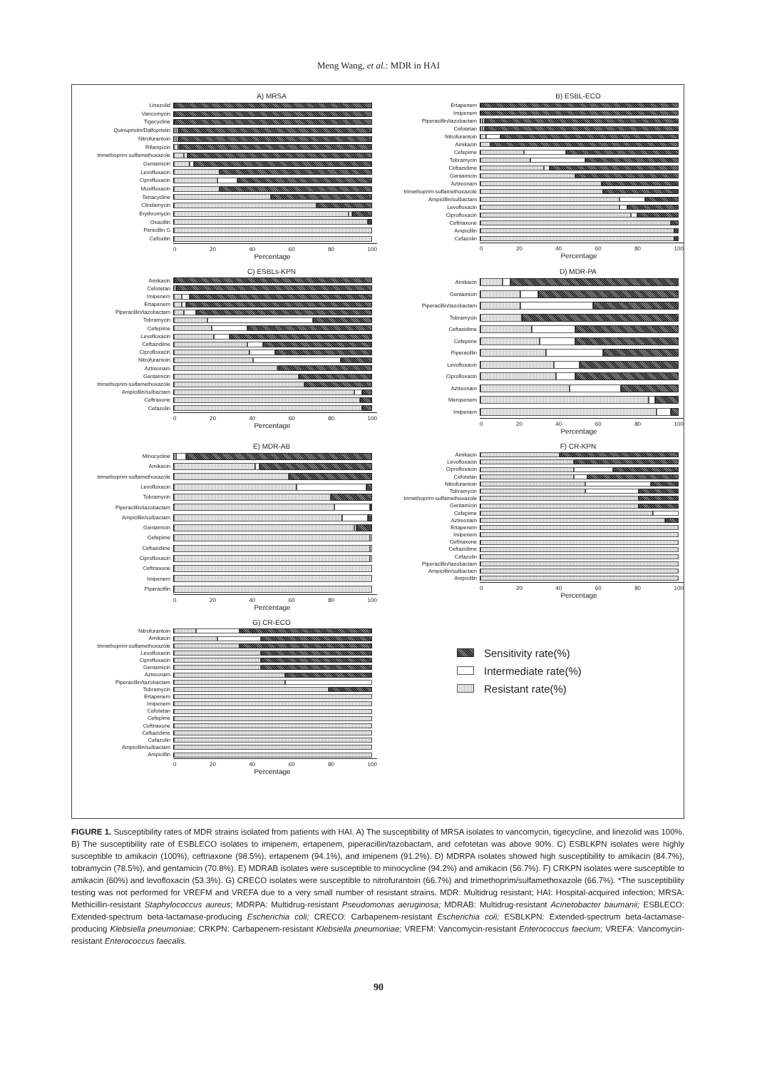Meng Wang, et al.: MDR in HAI
A) MRSA
Linezolid
Vancomycin
Tigecycline
Quinupristin/Dalfopristin
Nitrofurantoin
Rifampicin
trimethoprim-sulfamethoxazole
Gentamicin
Levofloxacin
Ciprofloxacin
Moxifloxacin
Tetracycline
Clindamycin
Erythromycin
Oxacillin
Penicillin G
Cefoxitin
0 20 40 60 80 100
Percentage
B) ESBL-ECO
Ertapenem
Imipenem
Piperacillin/tazobactam
Cefotetan
Nitrofurantoin
Amikacin
Cefepime
Tobramycin
Ceftazidime
Gentamicin
Aztreonam
trimethoprim-sulfamethoxazole
Ampicillin/sulbactam
Levofloxacin
Ciprofloxacin
Ceftriaxone
Ampicillin
Cefazolin
0 20 40 60 80 100
Percentage
C) ESBLs-KPN
Amikacin
Cefotetan
Imipenem
Ertapenem
Piperacillin/tazobactam
Tobramycin
Cefepime
Levofloxacin
Ceftazidime
Ciprofloxacin
Nitrofurantoin
Aztreonam
Gentamicin
trimethoprim-sulfamethoxazole
Ampicillin/sulbactam
Ceftraxone
Cefazolin
0 20 40 60 80 100
Percentage
D) MDR-PA
Amikacin
Gentamicin
Piperacillin/tazobactam
Tobramycin
Ceftazidime
Cefepime
Piperacillin
Levofloxacin
Ciprofloxacin
Aztreonam
Meropenem
Imipenem
0 20 40 60 80 100
Percentage
E) MDR-AB
Minocycline
Amikacin
trimethoprim-sulfamethoxazole
Levofloxacin
Tobramycin
Piperacillin/tazobactam
Ampicillin/sulbactam
Gentamicin
Cefepime
Ceftazidime
Ciprofloxacin
Ceftriaxone
Imipenem
Piperacillin
0 20 40 60 80 100
Percentage
F) CR-KPN
Amikacin
Levofloxacin
Ciprofloxacin
Cefotetan
Nitrofurantoin
Tobramycin
trimethoprim-sulfamethoxazole
Gentamicin
Cefepime
Aztreonam
Ertapenem
Imipenem
Ceftriaxone
Ceftazidime
Cefazolin
Piperacillin/tazobactam
Ampicillin/sulbactam
Ampicillin
0 20 40 60 80 100
Percentage
G) CR-ECO
Nitrofurantoin
Amikacin
trimethoprim-sulfamethoxazole
Levofloxacin
Ciprofloxacin
Gentamicin
Aztreonam
Piperacillin/tazobactam
Tobramycin
Ertapenem
Imipenem
Cefotetan
Cefepime
Ceftriaxone
Ceftazidime
Cefazolin
Ampicillin/sulbactam
Ampicillin
0 20 40 60 80 100
Percentage
Sensitivity rate(%)
Intermediate rate(%)
Resistant rate(%)
FIGURE 1. Susceptibility rates of MDR strains isolated from patients with HAI. A) The susceptibility of MRSA isolates to vancomycin, tigecycline, and linezolid was 100%. B) The susceptibility rate of ESBLECO isolates to imipenem, ertapenem, piperacillin/tazobactam, and cefotetan was above 90%. C) ESBLKPN isolates were highly susceptible to amikacin (100%), ceftriaxone (98.5%), ertapenem (94.1%), and imipenem (91.2%). D) MDRPA isolates showed high susceptibility to amikacin (84.7%), tobramycin (78.5%), and gentamicin (70.8%). E) MDRAB isolates were susceptible to minocycline (94.2%) and amikacin (56.7%). F) CRKPN isolates were susceptible to amikacin (60%) and levofloxacin (53.3%). G) CRECO isolates were susceptible to nitrofurantoin (66.7%) and trimethoprim/sulfamethoxazole (66.7%). *The susceptibility testing was not performed for VREFM and VREFA due to a very small number of resistant strains. MDR: Multidrug resistant; HAI: Hospital-acquired infection; MRSA: Methicillin-resistant Staphylococcus aureus; MDRPA: Multidrug-resistant Pseudomonas aeruginosa; MDRAB: Multidrug-resistant Acinetobacter baumanii; ESBLECO: Extended-spectrum beta-lactamase-producing Escherichia coli; CRECO: Carbapenem-resistant Escherichia coli; ESBLKPN: Extended-spectrum beta-lactamase-producing Klebsiella pneumoniae; CRKPN: Carbapenem-resistant Klebsiella pneumoniae; VREFM: Vancomycin-resistant Enterococcus faecium; VREFA: Vancomycin-resistant Enterococcus faecalis.
90